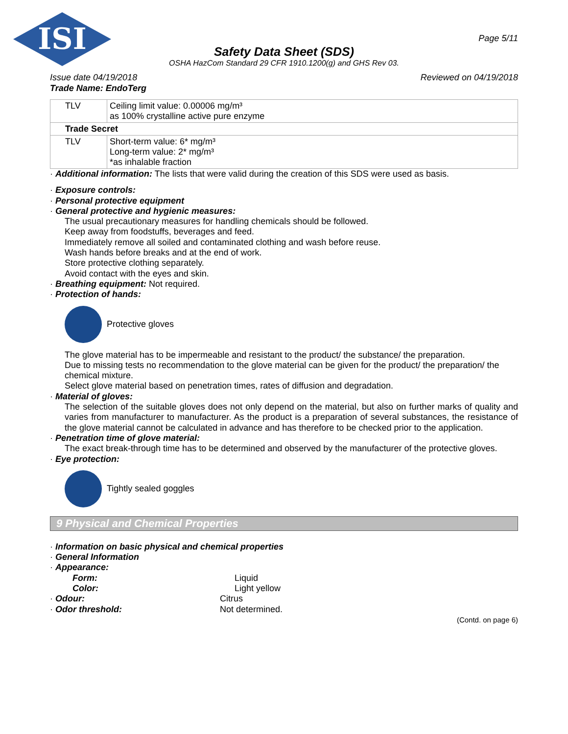ISI
Page 5/11
Safety Data Sheet (SDS)
OSHA HazCom Standard 29 CFR 1910.1200(g) and GHS Rev 03.
Issue date 04/19/2018 Reviewed on 04/19/2018
Trade Name: EndoTerg
| TLV | Ceiling limit value: 0.00006 mg/m³ as 100% crystalline active pure enzyme |
| Trade Secret | |
| TLV | Short-term value: 6* mg/m³ Long-term value: 2* mg/m³ *as inhalable fraction |
· Additional information: The lists that were valid during the creation of this SDS were used as basis.
· Exposure controls:
· Personal protective equipment
· General protective and hygienic measures:
The usual precautionary measures for handling chemicals should be followed.
Keep away from foodstuffs, beverages and feed.
Immediately remove all soiled and contaminated clothing and wash before reuse.
Wash hands before breaks and at the end of work.
Store protective clothing separately.
Avoid contact with the eyes and skin.
· Breathing equipment: Not required.
· Protection of hands:
Protective gloves
The glove material has to be impermeable and resistant to the product/ the substance/ the preparation.
Due to missing tests no recommendation to the glove material can be given for the product/ the preparation/ the chemical mixture.
Select glove material based on penetration times, rates of diffusion and degradation.
· Material of gloves:
The selection of the suitable gloves does not only depend on the material, but also on further marks of quality and varies from manufacturer to manufacturer. As the product is a preparation of several substances, the resistance of the glove material cannot be calculated in advance and has therefore to be checked prior to the application.
· Penetration time of glove material:
The exact break-through time has to be determined and observed by the manufacturer of the protective gloves.
· Eye protection:
Tightly sealed goggles
9 Physical and Chemical Properties
· Information on basic physical and chemical properties
· General Information
· Appearance:
Form: Liquid
Color: Light yellow
· Odour: Citrus
· Odor threshold: Not determined.
(Contd. on page 6)